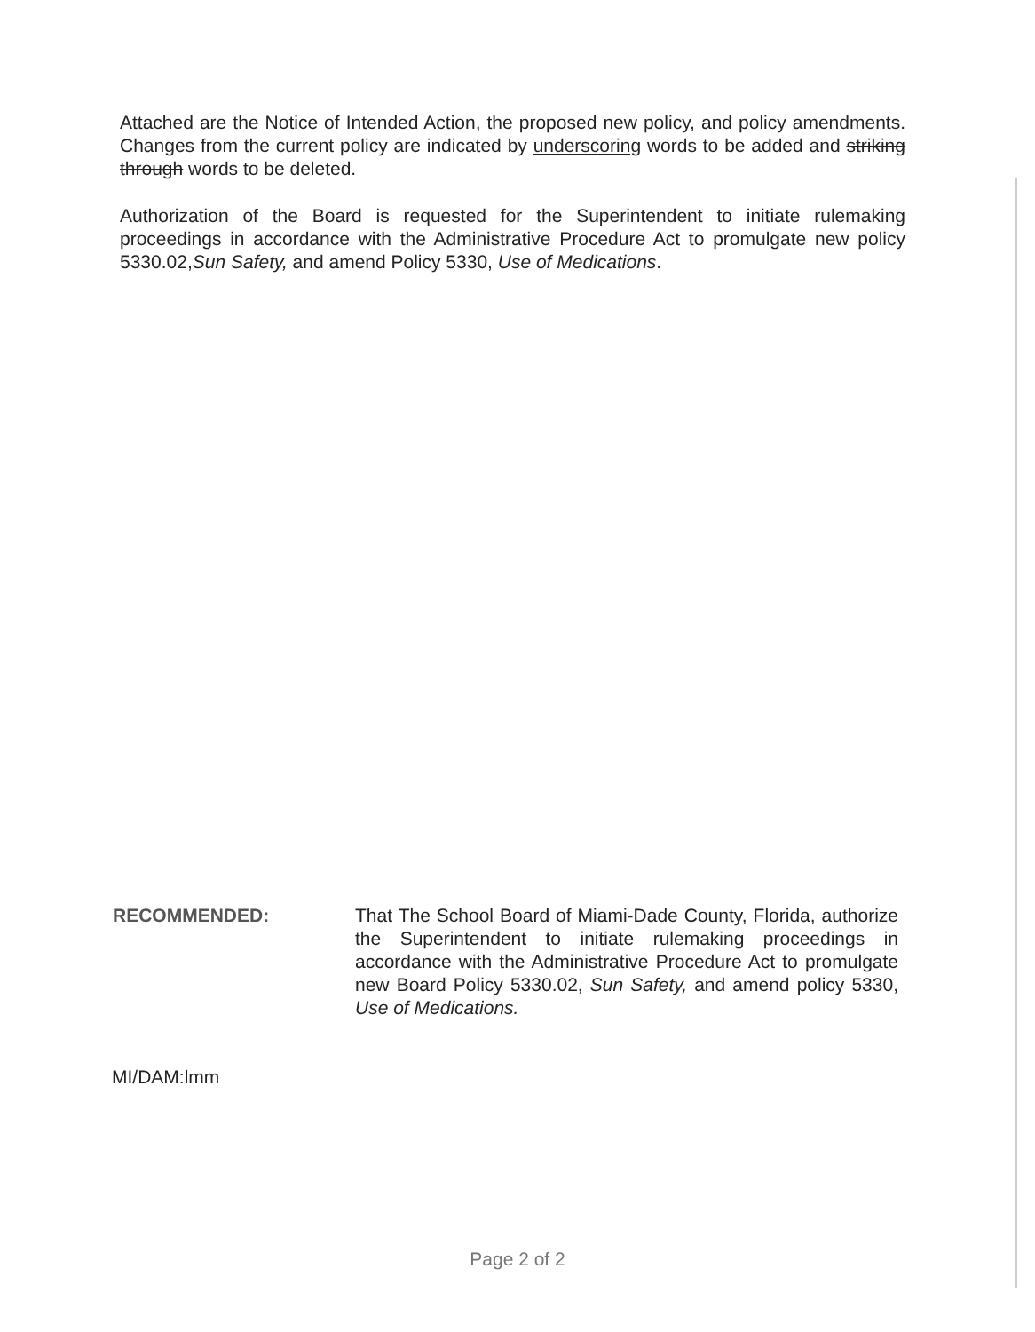Attached are the Notice of Intended Action, the proposed new policy, and policy amendments. Changes from the current policy are indicated by underscoring words to be added and striking through words to be deleted.
Authorization of the Board is requested for the Superintendent to initiate rulemaking proceedings in accordance with the Administrative Procedure Act to promulgate new policy 5330.02,Sun Safety, and amend Policy 5330, Use of Medications.
RECOMMENDED: That The School Board of Miami-Dade County, Florida, authorize the Superintendent to initiate rulemaking proceedings in accordance with the Administrative Procedure Act to promulgate new Board Policy 5330.02, Sun Safety, and amend policy 5330, Use of Medications.
MI/DAM:lmm
Page 2 of 2